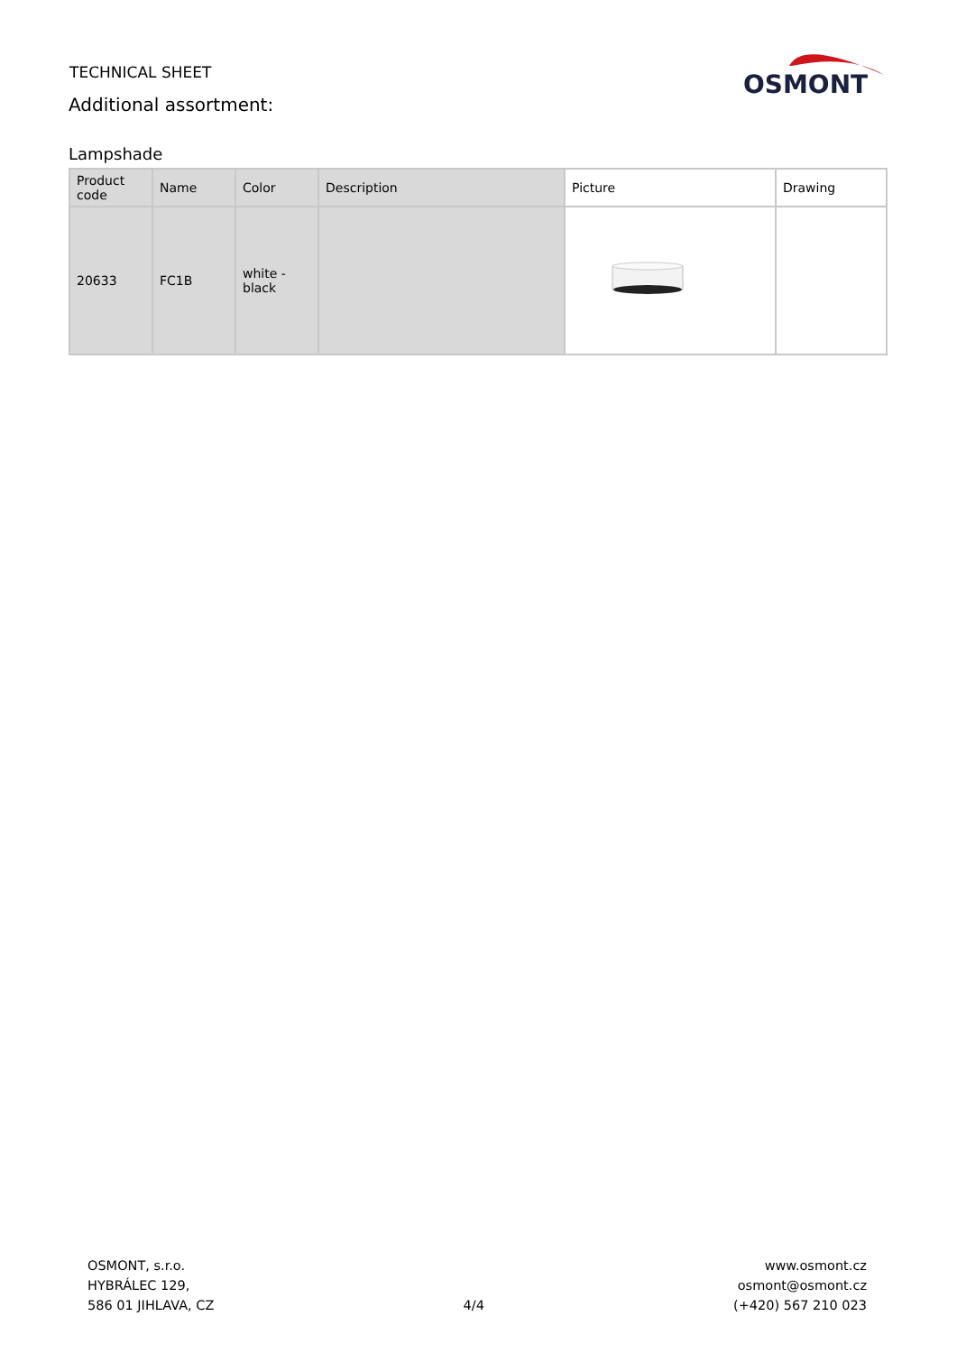TECHNICAL SHEET
Additional assortment:
OSMONT
Lampshade
| Product code | Name | Color | Description | Picture | Drawing |
| --- | --- | --- | --- | --- | --- |
| 20633 | FC1B | white - black | | | |
OSMONT, s.r.o.
HYBRÁLEC 129,
586 01 JIHLAVA, CZ
4/4
www.osmont.cz
osmont@osmont.cz
(+420) 567 210 023